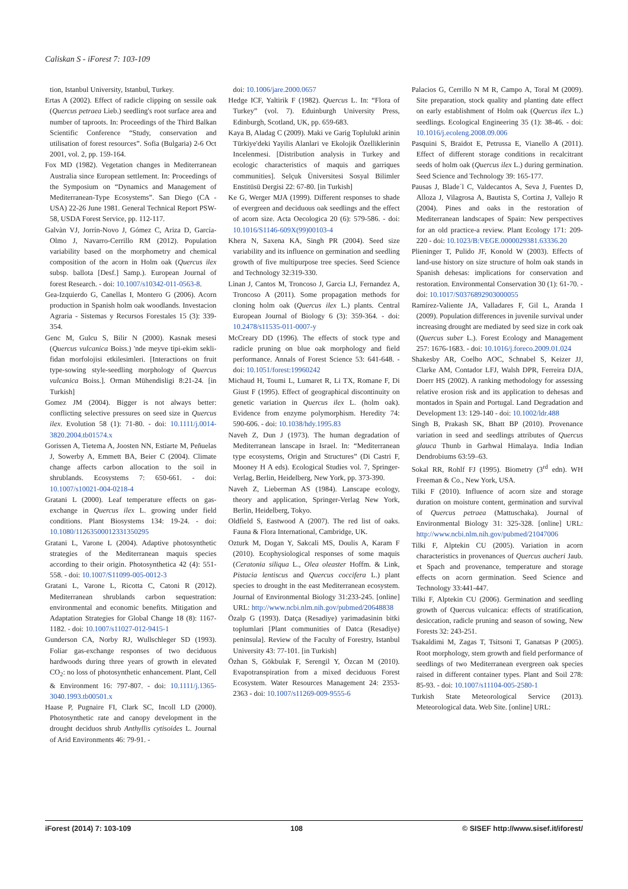Caliskan S - iForest 7: 103-109
tion, Istanbul University, Istanbul, Turkey.
Ertas A (2002). Effect of radicle clipping on sessile oak (Quercus petraea Lieb.) seedling's root surface area and number of taproots. In: Proceedings of the Third Balkan Scientific Conference “Study, conservation and utilisation of forest resources”. Sofia (Bulgaria) 2-6 Oct 2001, vol. 2, pp. 159-164.
Fox MD (1982). Vegetation changes in Mediterranean Australia since European settlement. In: Proceedings of the Symposium on “Dynamics and Management of Mediterranean-Type Ecosystems”. San Diego (CA - USA) 22-26 June 1981. General Technical Report PSW-58, USDA Forest Service, pp. 112-117.
Galvàn VJ, Jorrín-Novo J, Gómez C, Ariza D, García-Olmo J, Navarro-Cerrillo RM (2012). Population variability based on the morphometry and chemical composition of the acorn in Holm oak (Quercus ilex subsp. ballota [Desf.] Samp.). European Journal of forest Research. - doi: 10.1007/s10342-011-0563-8.
Gea-Izquierdo G, Canellas I, Montero G (2006). Acorn production in Spanish holm oak woodlands. Investacion Agraria - Sistemas y Recursos Forestales 15 (3): 339-354.
Genc M, Gulcu S, Bilir N (2000). Kasnak mesesi (Quercus vulcanica Boiss.) 'nde meyve tipi-ekim sekli-fidan morfolojisi etkilesimleri. [Interactions on fruit type-sowing style-seedling morphology of Quercus vulcanica Boiss.]. Orman Mühendisligi 8:21-24. [in Turkish]
Gomez JM (2004). Bigger is not always better: conflicting selective pressures on seed size in Quercus ilex. Evolution 58 (1): 71-80. - doi: 10.1111/j.0014-3820.2004.tb01574.x
Gorissen A, Tietema A, Joosten NN, Estiarte M, Peñuelas J, Sowerby A, Emmett BA, Beier C (2004). Climate change affects carbon allocation to the soil in shrublands. Ecosystems 7: 650-661. - doi: 10.1007/s10021-004-0218-4
Gratani L (2000). Leaf temperature effects on gas-exchange in Quercus ilex L. growing under field conditions. Plant Biosystems 134: 19-24. - doi: 10.1080/11263500012331350295
Gratani L, Varone L (2004). Adaptive photosynthetic strategies of the Mediterranean maquis species according to their origin. Photosynthetica 42 (4): 551-558. - doi: 10.1007/S11099-005-0012-3
Gratani L, Varone L, Ricotta C, Catoni R (2012). Mediterranean shrublands carbon sequestration: environmental and economic benefits. Mitigation and Adaptation Strategies for Global Change 18 (8): 1167-1182. - doi: 10.1007/s11027-012-9415-1
Gunderson CA, Norby RJ, Wullschleger SD (1993). Foliar gas-exchange responses of two deciduous hardwoods during three years of growth in elevated CO<sub>2</sub>: no loss of photosynthetic enhancement. Plant, Cell & Environment 16: 797-807. - doi: 10.1111/j.1365-3040.1993.tb00501.x
Haase P, Pugnaire FI, Clark SC, Incoll LD (2000). Photosynthetic rate and canopy development in the drought deciduos shrub Anthyllis cytisoides L. Journal of Arid Environments 46: 79-91. -
doi: 10.1006/jare.2000.0657
Hedge ICF, Yaltirik F (1982). Quercus L. In: “Flora of Turkey” (vol. 7). Eduinburgh University Press, Edinburgh, Scotland, UK, pp. 659-683.
Kaya B, Aladag C (2009). Maki ve Garig Toplulukl arinin Türkiye'deki Yayilis Alanlari ve Ekolojik Özelliklerinin Incelenmesi. [Distribution analysis in Turkey and ecologic characteristics of maquis and garriques communities]. Selçuk Üniversitesi Sosyal Bilimler Enstitüsü Dergisi 22: 67-80. [in Turkish]
Ke G, Werger MJA (1999). Different responses to shade of evergreen and deciduous oak seedlings and the effect of acorn size. Acta Oecologica 20 (6): 579-586. - doi: 10.1016/S1146-609X(99)00103-4
Khera N, Saxena KA, Singh PR (2004). Seed size variability and its influence on germination and seedling growth of five multipurpose tree species. Seed Science and Technology 32:319-330.
Linan J, Cantos M, Troncoso J, Garcia LJ, Fernandez A, Troncoso A (2011). Some propagation methods for cloning holm oak (Quercus ilex L.) plants. Central European Journal of Biology 6 (3): 359-364. - doi: 10.2478/s11535-011-0007-y
McCreary DD (1996). The effects of stock type and radicle pruning on blue oak morphology and field performance. Annals of Forest Science 53: 641-648. - doi: 10.1051/forest:19960242
Michaud H, Toumi L, Lumaret R, Li TX, Romane F, Di Giust F (1995). Effect of geographical discontinuity on genetic variation in Quercus ilex L. (holm oak). Evidence from enzyme polymorphism. Heredity 74: 590-606. - doi: 10.1038/hdy.1995.83
Naveh Z, Dun J (1973). The human degradation of Mediterranean lanscape in Israel. In: “Mediterranean type ecosystems, Origin and Structures” (Di Castri F, Mooney H A eds). Ecological Studies vol. 7, Springer-Verlag, Berlin, Heidelberg, New York, pp. 373-390.
Naveh Z, Lieberman AS (1984). Lanscape ecology, theory and application, Springer-Verlag New York, Berlin, Heidelberg, Tokyo.
Oldfield S, Eastwood A (2007). The red list of oaks. Fauna & Flora International, Cambridge, UK.
Ozturk M, Dogan Y, Sakcali MS, Doulis A, Karam F (2010). Ecophysiological responses of some maquis (Ceratonia siliqua L., Olea oleaster Hoffm. & Link, Pistacia lentiscus and Quercus coccifera L.) plant species to drought in the east Mediterranean ecosystem. Journal of Environmental Biology 31:233-245. [online] URL: http://www.ncbi.nlm.nih.gov/pubmed/20648838
Özalp G (1993). Datça (Resadiye) yarimadasinin bitki toplumlari [Plant communities of Datca (Resadiye) peninsula]. Review of the Faculty of Forestry, Istanbul University 43: 77-101. [in Turkish]
Özhan S, Gökbulak F, Serengil Y, Özcan M (2010). Evapotranspiration from a mixed deciduous Forest Ecosystem. Water Resources Management 24: 2353-2363 - doi: 10.1007/s11269-009-9555-6
Palacios G, Cerrillo N M R, Campo A, Toral M (2009). Site preparation, stock quality and planting date effect on early establishment of Holm oak (Quercus ilex L.) seedlings. Ecological Engineering 35 (1): 38-46. - doi: 10.1016/j.ecoleng.2008.09.006
Pasquini S, Braidot E, Petrussa E, Vianello A (2011). Effect of different storage conditions in recalcitrant seeds of holm oak (Quercus ilex L.) during germination. Seed Science and Technology 39: 165-177.
Pausas J, Blade´l C, Valdecantos A, Seva J, Fuentes D, Alloza J, Vilagrosa A, Bautista S, Cortina J, Vallejo R (2004). Pines and oaks in the restoration of Mediterranean landscapes of Spain: New perspectives for an old practice-a review. Plant Ecology 171: 209-220 - doi: 10.1023/B:VEGE.0000029381.63336.20
Plieninger T, Pulido JF, Konold W (2003). Effects of land-use history on size structure of holm oak stands in Spanish dehesas: implications for conservation and restoration. Environmental Conservation 30 (1): 61-70. - doi: 10.1017/S0376892903000055
Ramírez-Valiente JA, Valladares F, Gil L, Aranda I (2009). Population differences in juvenile survival under increasing drought are mediated by seed size in cork oak (Quercus suber L.). Forest Ecology and Management 257: 1676-1683. - doi: 10.1016/j.foreco.2009.01.024
Shakesby AR, Coelho AOC, Schnabel S, Keizer JJ, Clarke AM, Contador LFJ, Walsh DPR, Ferreira DJA, Doerr HS (2002). A ranking methodology for assessing relative erosion risk and its application to dehesas and montados in Spain and Portugal. Land Degradation and Development 13: 129-140 - doi: 10.1002/ldr.488
Singh B, Prakash SK, Bhatt BP (2010). Provenance variation in seed and seedlings attributes of Quercus glauca Thunb in Garhwal Himalaya. India Indian Dendrobiums 63:59–63.
Sokal RR, Rohlf FJ (1995). Biometry (3<sup>rd</sup> edn). WH Freeman & Co., New York, USA.
Tilki F (2010). Influence of acorn size and storage duration on moisture content, germination and survival of Quercus petraea (Mattuschaka). Journal of Environmental Biology 31: 325-328. [online] URL: http://www.ncbi.nlm.nih.gov/pubmed/21047006
Tilki F, Alptekin CU (2005). Variation in acorn characteristics in provenances of Quercus aucheri Jaub. et Spach and provenance, temperature and storage effects on acorn germination. Seed Science and Technology 33:441-447.
Tilki F, Alptekin CU (2006). Germination and seedling growth of Quercus vulcanica: effects of stratification, desiccation, radicle pruning and season of sowing, New Forests 32: 243-251.
Tsakaldimi M, Zagas T, Tsitsoni T, Ganatsas P (2005). Root morphology, stem growth and field performance of seedlings of two Mediterranean evergreen oak species raised in different container types. Plant and Soil 278: 85-93. - doi: 10.1007/s11104-005-2580-1
Turkish State Meteorological Service (2013). Meteorological data. Web Site. [online] URL:
iForest (2014) 7: 103-109 108 © SISEF http://www.sisef.it/iforest/